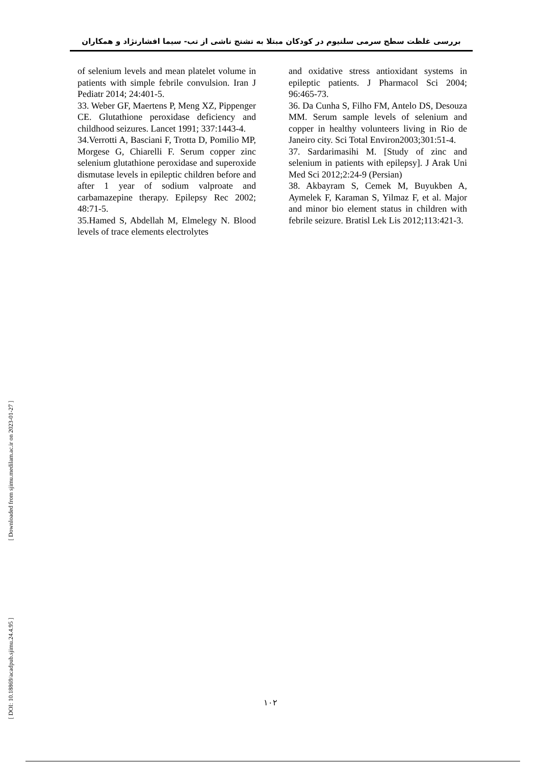بررسی غلظت سطح سرمی سلنیوم در کودکان مبتلا به تشنج ناشی از تب- سیما افشارنژاد و همکاران
of selenium levels and mean platelet volume in patients with simple febrile convulsion. Iran J Pediatr 2014; 24:401-5.
33. Weber GF, Maertens P, Meng XZ, Pippenger CE. Glutathione peroxidase deficiency and childhood seizures. Lancet 1991; 337:1443-4.
34.Verrotti A, Basciani F, Trotta D, Pomilio MP, Morgese G, Chiarelli F. Serum copper zinc selenium glutathione peroxidase and superoxide dismutase levels in epileptic children before and after 1 year of sodium valproate and carbamazepine therapy. Epilepsy Rec 2002; 48:71-5.
35.Hamed S, Abdellah M, Elmelegy N. Blood levels of trace elements electrolytes
and oxidative stress antioxidant systems in epileptic patients. J Pharmacol Sci 2004; 96:465-73.
36. Da Cunha S, Filho FM, Antelo DS, Desouza MM. Serum sample levels of selenium and copper in healthy volunteers living in Rio de Janeiro city. Sci Total Environ2003;301:51-4.
37. Sardarimasihi M. [Study of zinc and selenium in patients with epilepsy]. J Arak Uni Med Sci 2012;2:24-9 (Persian)
38. Akbayram S, Cemek M, Buyukben A, Aymelek F, Karaman S, Yilmaz F, et al. Major and minor bio element status in children with febrile seizure. Bratisl Lek Lis 2012;113:421-3.
[ Downloaded from sjimu.medilam.ac.ir on 2023-01-27 ]
[ DOI: 10.18869/acadpub.sjimu.24.4.95 ]
١٠٢